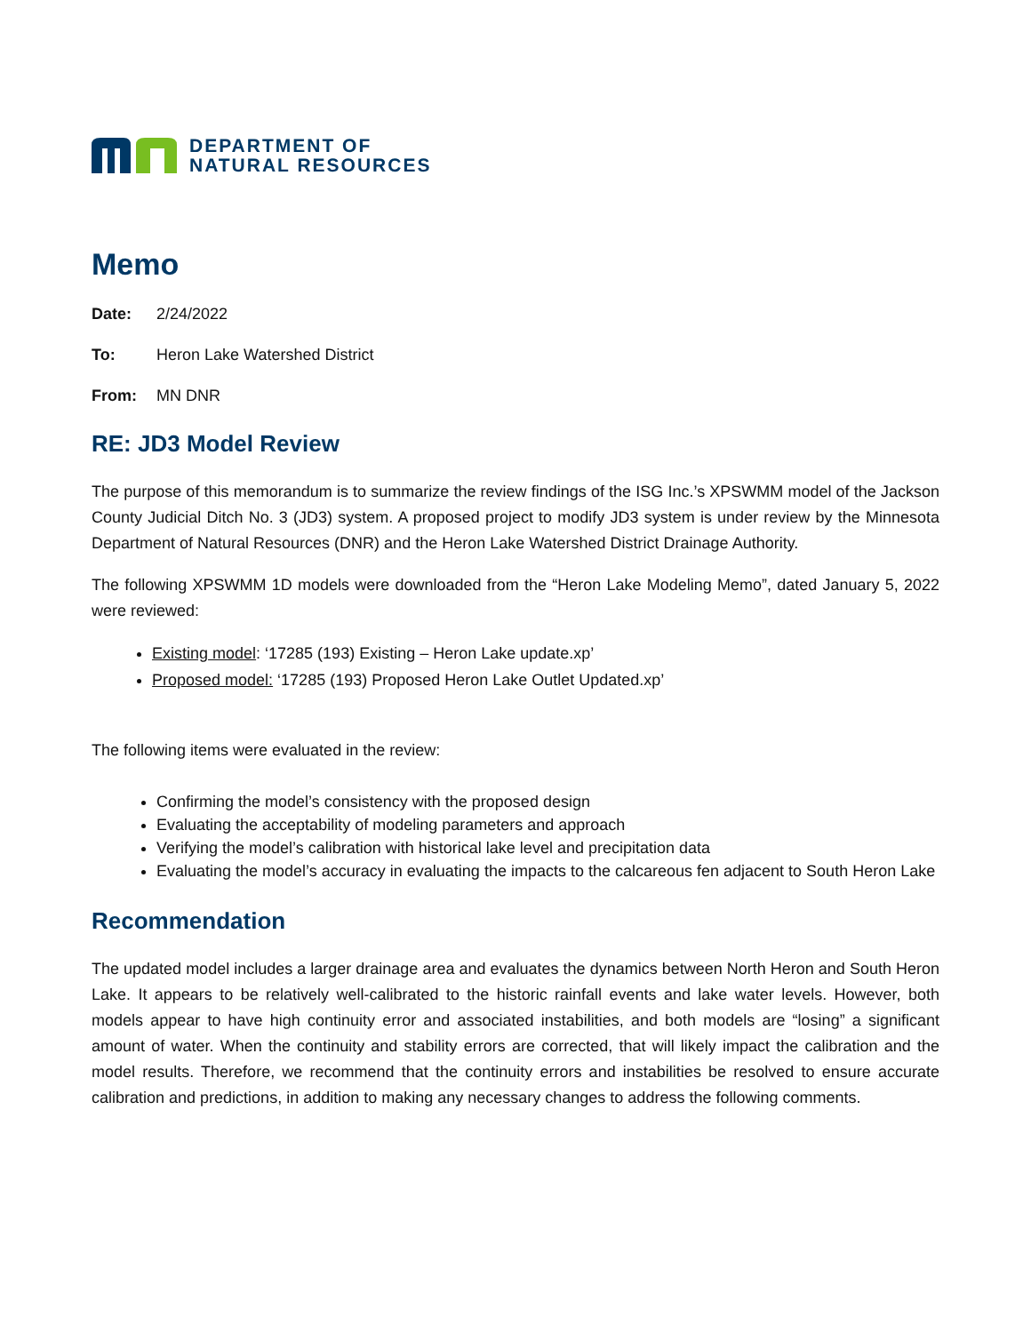DEPARTMENT OF
NATURAL RESOURCES
Memo
Date: 2/24/2022
To: Heron Lake Watershed District
From: MN DNR
RE: JD3 Model Review
The purpose of this memorandum is to summarize the review findings of the ISG Inc.’s XPSWMM model of the Jackson County Judicial Ditch No. 3 (JD3) system. A proposed project to modify JD3 system is under review by the Minnesota Department of Natural Resources (DNR) and the Heron Lake Watershed District Drainage Authority.
The following XPSWMM 1D models were downloaded from the “Heron Lake Modeling Memo”, dated January 5, 2022 were reviewed:
Existing model: ‘17285 (193) Existing – Heron Lake update.xp’
Proposed model: ‘17285 (193) Proposed Heron Lake Outlet Updated.xp’
The following items were evaluated in the review:
Confirming the model’s consistency with the proposed design
Evaluating the acceptability of modeling parameters and approach
Verifying the model’s calibration with historical lake level and precipitation data
Evaluating the model’s accuracy in evaluating the impacts to the calcareous fen adjacent to South Heron Lake
Recommendation
The updated model includes a larger drainage area and evaluates the dynamics between North Heron and South Heron Lake. It appears to be relatively well-calibrated to the historic rainfall events and lake water levels. However, both models appear to have high continuity error and associated instabilities, and both models are “losing” a significant amount of water. When the continuity and stability errors are corrected, that will likely impact the calibration and the model results. Therefore, we recommend that the continuity errors and instabilities be resolved to ensure accurate calibration and predictions, in addition to making any necessary changes to address the following comments.